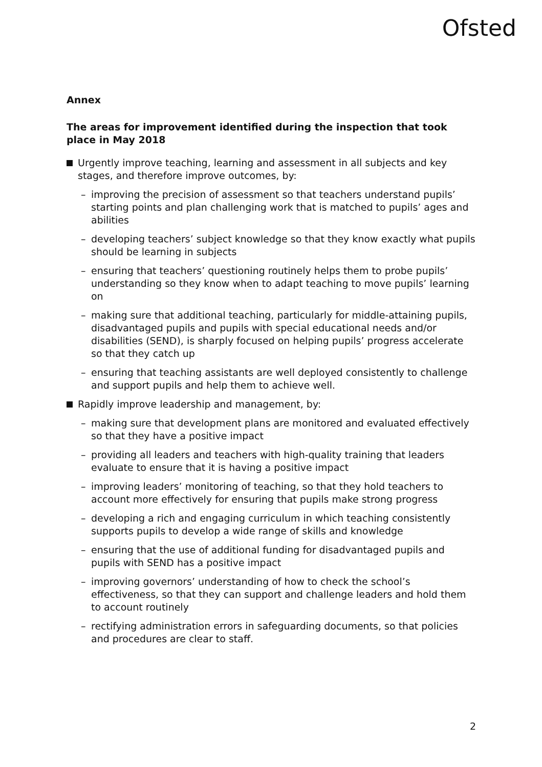Ofsted
Annex
The areas for improvement identified during the inspection that took place in May 2018
Urgently improve teaching, learning and assessment in all subjects and key stages, and therefore improve outcomes, by:
– improving the precision of assessment so that teachers understand pupils’ starting points and plan challenging work that is matched to pupils’ ages and abilities
– developing teachers’ subject knowledge so that they know exactly what pupils should be learning in subjects
– ensuring that teachers’ questioning routinely helps them to probe pupils’ understanding so they know when to adapt teaching to move pupils’ learning on
– making sure that additional teaching, particularly for middle-attaining pupils, disadvantaged pupils and pupils with special educational needs and/or disabilities (SEND), is sharply focused on helping pupils’ progress accelerate so that they catch up
– ensuring that teaching assistants are well deployed consistently to challenge and support pupils and help them to achieve well.
Rapidly improve leadership and management, by:
– making sure that development plans are monitored and evaluated effectively so that they have a positive impact
– providing all leaders and teachers with high-quality training that leaders evaluate to ensure that it is having a positive impact
– improving leaders’ monitoring of teaching, so that they hold teachers to account more effectively for ensuring that pupils make strong progress
– developing a rich and engaging curriculum in which teaching consistently supports pupils to develop a wide range of skills and knowledge
– ensuring that the use of additional funding for disadvantaged pupils and pupils with SEND has a positive impact
– improving governors’ understanding of how to check the school’s effectiveness, so that they can support and challenge leaders and hold them to account routinely
– rectifying administration errors in safeguarding documents, so that policies and procedures are clear to staff.
2